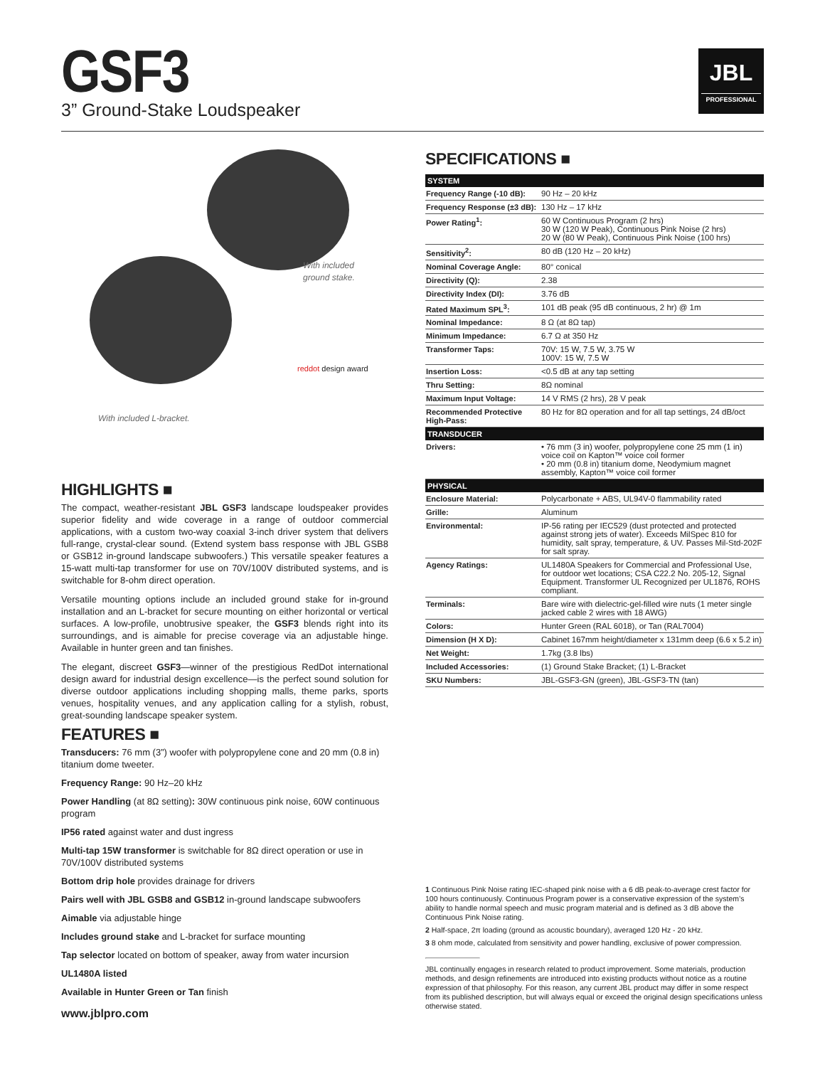GSF3
3” Ground-Stake Loudspeaker
JBL
PROFESSIONAL
With included
ground stake.
reddot design award
With included L-bracket.
HIGHLIGHTS ■
The compact, weather-resistant JBL GSF3 landscape loudspeaker provides superior fidelity and wide coverage in a range of outdoor commercial applications, with a custom two-way coaxial 3-inch driver system that delivers full-range, crystal-clear sound. (Extend system bass response with JBL GSB8 or GSB12 in-ground landscape subwoofers.) This versatile speaker features a 15-watt multi-tap transformer for use on 70V/100V distributed systems, and is switchable for 8-ohm direct operation.
Versatile mounting options include an included ground stake for in-ground installation and an L-bracket for secure mounting on either horizontal or vertical surfaces. A low-profile, unobtrusive speaker, the GSF3 blends right into its surroundings, and is aimable for precise coverage via an adjustable hinge. Available in hunter green and tan finishes.
The elegant, discreet GSF3—winner of the prestigious RedDot international design award for industrial design excellence—is the perfect sound solution for diverse outdoor applications including shopping malls, theme parks, sports venues, hospitality venues, and any application calling for a stylish, robust, great-sounding landscape speaker system.
FEATURES ■
Transducers: 76 mm (3”) woofer with polypropylene cone and 20 mm (0.8 in) titanium dome tweeter.
Frequency Range: 90 Hz–20 kHz
Power Handling (at 8Ω setting): 30W continuous pink noise, 60W continuous program
IP56 rated against water and dust ingress
Multi-tap 15W transformer is switchable for 8Ω direct operation or use in 70V/100V distributed systems
Bottom drip hole provides drainage for drivers
Pairs well with JBL GSB8 and GSB12 in-ground landscape subwoofers
Aimable via adjustable hinge
Includes ground stake and L-bracket for surface mounting
Tap selector located on bottom of speaker, away from water incursion
UL1480A listed
Available in Hunter Green or Tan finish
SPECIFICATIONS ■
| SYSTEM | |
| --- | --- |
| Frequency Range (-10 dB): | 90 Hz – 20 kHz |
| Frequency Response (±3 dB): | 130 Hz – 17 kHz |
| Power Rating<sup>1</sup>: | 60 W Continuous Program (2 hrs) 30 W (120 W Peak), Continuous Pink Noise (2 hrs) 20 W (80 W Peak), Continuous Pink Noise (100 hrs) |
| Sensitivity<sup>2</sup>: | 80 dB (120 Hz – 20 kHz) |
| Nominal Coverage Angle: | 80° conical |
| Directivity (Q): | 2.38 |
| Directivity Index (DI): | 3.76 dB |
| Rated Maximum SPL<sup>3</sup>: | 101 dB peak (95 dB continuous, 2 hr) @ 1m |
| Nominal Impedance: | 8 Ω (at 8Ω tap) |
| Minimum Impedance: | 6.7 Ω at 350 Hz |
| Transformer Taps: | 70V: 15 W, 7.5 W, 3.75 W 100V: 15 W, 7.5 W |
| Insertion Loss: | <0.5 dB at any tap setting |
| Thru Setting: | 8Ω nominal |
| Maximum Input Voltage: | 14 V RMS (2 hrs), 28 V peak |
| Recommended Protective High-Pass: | 80 Hz for 8Ω operation and for all tap settings, 24 dB/oct |
| TRANSDUCER | |
| Drivers: | • 76 mm (3 in) woofer, polypropylene cone 25 mm (1 in) voice coil on Kapton™ voice coil former • 20 mm (0.8 in) titanium dome, Neodymium magnet assembly, Kapton™ voice coil former |
| PHYSICAL | |
| Enclosure Material: | Polycarbonate + ABS, UL94V-0 flammability rated |
| Grille: | Aluminum |
| Environmental: | IP-56 rating per IEC529 (dust protected and protected against strong jets of water). Exceeds MilSpec 810 for humidity, salt spray, temperature, & UV. Passes Mil-Std-202F for salt spray. |
| Agency Ratings: | UL1480A Speakers for Commercial and Professional Use, for outdoor wet locations; CSA C22.2 No. 205-12, Signal Equipment. Transformer UL Recognized per UL1876, ROHS compliant. |
| Terminals: | Bare wire with dielectric-gel-filled wire nuts (1 meter single jacked cable 2 wires with 18 AWG) |
| Colors: | Hunter Green (RAL 6018), or Tan (RAL7004) |
| Dimension (H X D): | Cabinet 167mm height/diameter x 131mm deep (6.6 x 5.2 in) |
| Net Weight: | 1.7kg (3.8 lbs) |
| Included Accessories: | (1) Ground Stake Bracket; (1) L-Bracket |
| SKU Numbers: | JBL-GSF3-GN (green), JBL-GSF3-TN (tan) |
1 Continuous Pink Noise rating IEC-shaped pink noise with a 6 dB peak-to-average crest factor for 100 hours continuously. Continuous Program power is a conservative expression of the system’s ability to handle normal speech and music program material and is defined as 3 dB above the Continuous Pink Noise rating.
2 Half-space, 2π loading (ground as acoustic boundary), averaged 120 Hz - 20 kHz.
3 8 ohm mode, calculated from sensitivity and power handling, exclusive of power compression.
JBL continually engages in research related to product improvement. Some materials, production methods, and design refinements are introduced into existing products without notice as a routine expression of that philosophy. For this reason, any current JBL product may differ in some respect from its published description, but will always equal or exceed the original design specifications unless otherwise stated.
www.jblpro.com